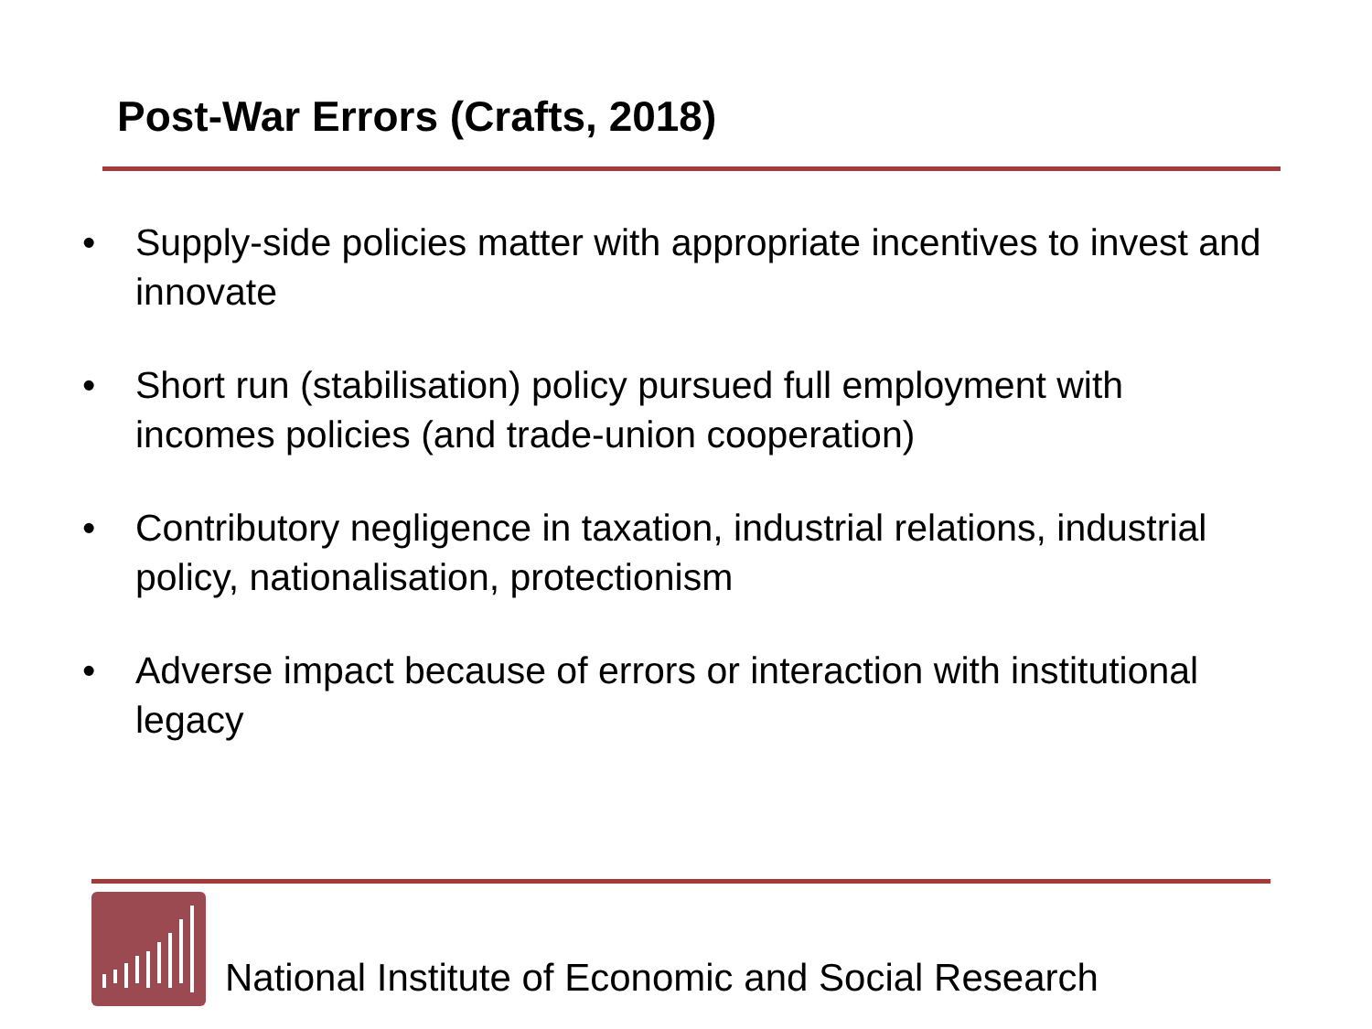Post-War Errors (Crafts, 2018)
• Supply-side policies matter with appropriate incentives to invest and innovate
• Short run (stabilisation) policy pursued full employment with incomes policies (and trade-union cooperation)
• Contributory negligence in taxation, industrial relations, industrial policy, nationalisation, protectionism
• Adverse impact because of errors or interaction with institutional legacy
National Institute of Economic and Social Research